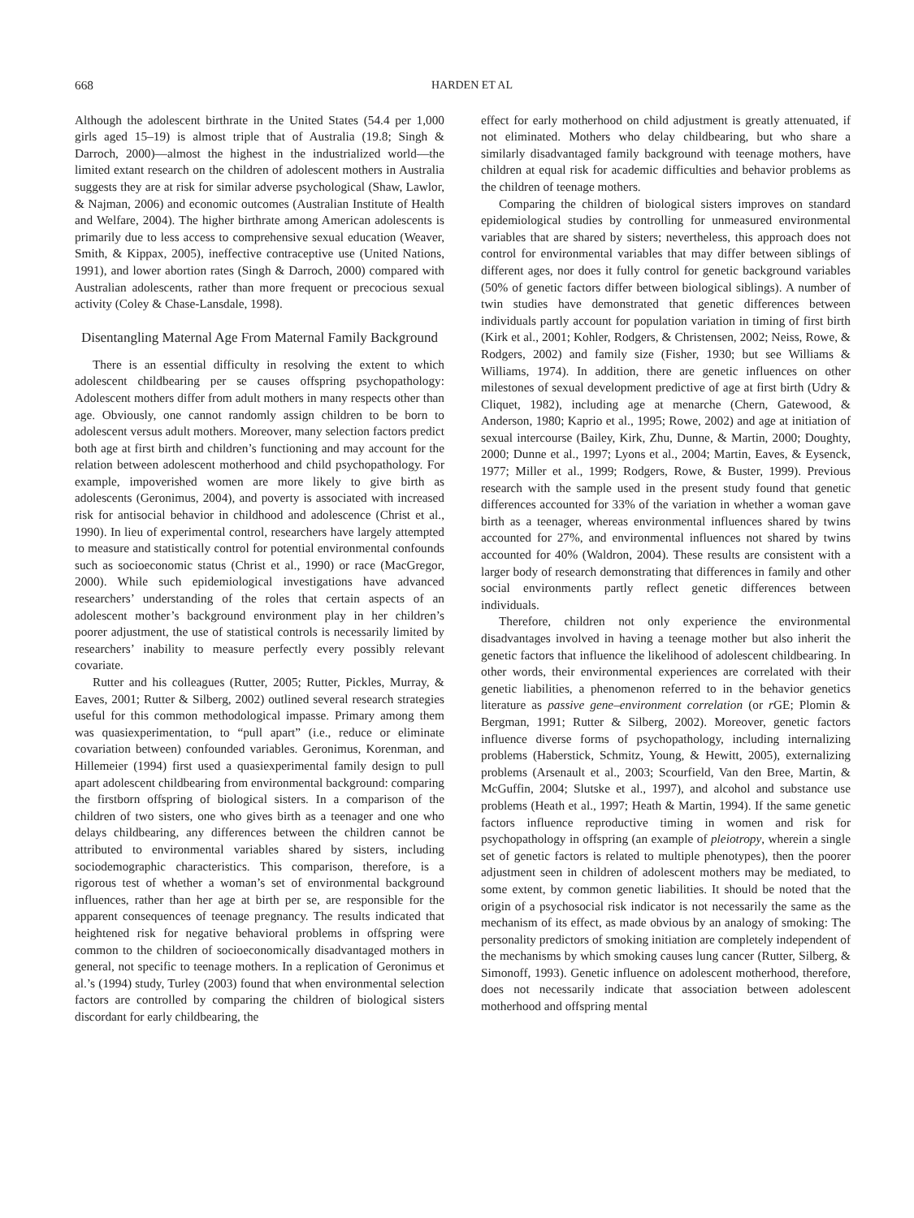668 HARDEN ET AL
Although the adolescent birthrate in the United States (54.4 per 1,000 girls aged 15–19) is almost triple that of Australia (19.8; Singh & Darroch, 2000)—almost the highest in the industrialized world—the limited extant research on the children of adolescent mothers in Australia suggests they are at risk for similar adverse psychological (Shaw, Lawlor, & Najman, 2006) and economic outcomes (Australian Institute of Health and Welfare, 2004). The higher birthrate among American adolescents is primarily due to less access to comprehensive sexual education (Weaver, Smith, & Kippax, 2005), ineffective contraceptive use (United Nations, 1991), and lower abortion rates (Singh & Darroch, 2000) compared with Australian adolescents, rather than more frequent or precocious sexual activity (Coley & Chase-Lansdale, 1998).
Disentangling Maternal Age From Maternal Family Background
There is an essential difficulty in resolving the extent to which adolescent childbearing per se causes offspring psychopathology: Adolescent mothers differ from adult mothers in many respects other than age. Obviously, one cannot randomly assign children to be born to adolescent versus adult mothers. Moreover, many selection factors predict both age at first birth and children’s functioning and may account for the relation between adolescent motherhood and child psychopathology. For example, impoverished women are more likely to give birth as adolescents (Geronimus, 2004), and poverty is associated with increased risk for antisocial behavior in childhood and adolescence (Christ et al., 1990). In lieu of experimental control, researchers have largely attempted to measure and statistically control for potential environmental confounds such as socioeconomic status (Christ et al., 1990) or race (MacGregor, 2000). While such epidemiological investigations have advanced researchers’ understanding of the roles that certain aspects of an adolescent mother’s background environment play in her children’s poorer adjustment, the use of statistical controls is necessarily limited by researchers’ inability to measure perfectly every possibly relevant covariate.
Rutter and his colleagues (Rutter, 2005; Rutter, Pickles, Murray, & Eaves, 2001; Rutter & Silberg, 2002) outlined several research strategies useful for this common methodological impasse. Primary among them was quasiexperimentation, to “pull apart” (i.e., reduce or eliminate covariation between) confounded variables. Geronimus, Korenman, and Hillemeier (1994) first used a quasiexperimental family design to pull apart adolescent childbearing from environmental background: comparing the firstborn offspring of biological sisters. In a comparison of the children of two sisters, one who gives birth as a teenager and one who delays childbearing, any differences between the children cannot be attributed to environmental variables shared by sisters, including sociodemographic characteristics. This comparison, therefore, is a rigorous test of whether a woman’s set of environmental background influences, rather than her age at birth per se, are responsible for the apparent consequences of teenage pregnancy. The results indicated that heightened risk for negative behavioral problems in offspring were common to the children of socioeconomically disadvantaged mothers in general, not specific to teenage mothers. In a replication of Geronimus et al.’s (1994) study, Turley (2003) found that when environmental selection factors are controlled by comparing the children of biological sisters discordant for early childbearing, the
effect for early motherhood on child adjustment is greatly attenuated, if not eliminated. Mothers who delay childbearing, but who share a similarly disadvantaged family background with teenage mothers, have children at equal risk for academic difficulties and behavior problems as the children of teenage mothers.
Comparing the children of biological sisters improves on standard epidemiological studies by controlling for unmeasured environmental variables that are shared by sisters; nevertheless, this approach does not control for environmental variables that may differ between siblings of different ages, nor does it fully control for genetic background variables (50% of genetic factors differ between biological siblings). A number of twin studies have demonstrated that genetic differences between individuals partly account for population variation in timing of first birth (Kirk et al., 2001; Kohler, Rodgers, & Christensen, 2002; Neiss, Rowe, & Rodgers, 2002) and family size (Fisher, 1930; but see Williams & Williams, 1974). In addition, there are genetic influences on other milestones of sexual development predictive of age at first birth (Udry & Cliquet, 1982), including age at menarche (Chern, Gatewood, & Anderson, 1980; Kaprio et al., 1995; Rowe, 2002) and age at initiation of sexual intercourse (Bailey, Kirk, Zhu, Dunne, & Martin, 2000; Doughty, 2000; Dunne et al., 1997; Lyons et al., 2004; Martin, Eaves, & Eysenck, 1977; Miller et al., 1999; Rodgers, Rowe, & Buster, 1999). Previous research with the sample used in the present study found that genetic differences accounted for 33% of the variation in whether a woman gave birth as a teenager, whereas environmental influences shared by twins accounted for 27%, and environmental influences not shared by twins accounted for 40% (Waldron, 2004). These results are consistent with a larger body of research demonstrating that differences in family and other social environments partly reflect genetic differences between individuals.
Therefore, children not only experience the environmental disadvantages involved in having a teenage mother but also inherit the genetic factors that influence the likelihood of adolescent childbearing. In other words, their environmental experiences are correlated with their genetic liabilities, a phenomenon referred to in the behavior genetics literature as passive gene–environment correlation (or r GE; Plomin & Bergman, 1991; Rutter & Silberg, 2002). Moreover, genetic factors influence diverse forms of psychopathology, including internalizing problems (Haberstick, Schmitz, Young, & Hewitt, 2005), externalizing problems (Arsenault et al., 2003; Scourfield, Van den Bree, Martin, & McGuffin, 2004; Slutske et al., 1997), and alcohol and substance use problems (Heath et al., 1997; Heath & Martin, 1994). If the same genetic factors influence reproductive timing in women and risk for psychopathology in offspring (an example of pleiotropy, wherein a single set of genetic factors is related to multiple phenotypes), then the poorer adjustment seen in children of adolescent mothers may be mediated, to some extent, by common genetic liabilities. It should be noted that the origin of a psychosocial risk indicator is not necessarily the same as the mechanism of its effect, as made obvious by an analogy of smoking: The personality predictors of smoking initiation are completely independent of the mechanisms by which smoking causes lung cancer (Rutter, Silberg, & Simonoff, 1993). Genetic influence on adolescent motherhood, therefore, does not necessarily indicate that association between adolescent motherhood and offspring mental